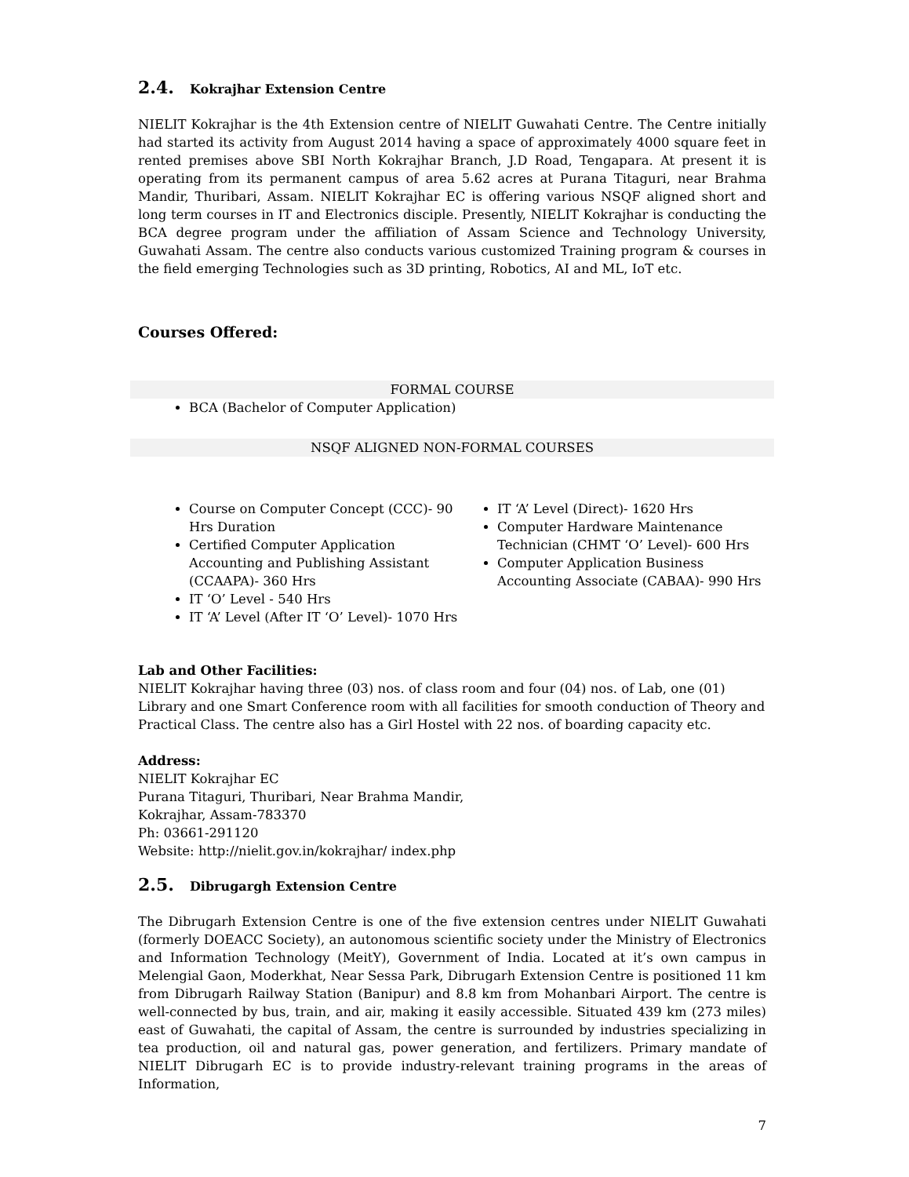2.4. Kokrajhar Extension Centre
NIELIT Kokrajhar is the 4th Extension centre of NIELIT Guwahati Centre. The Centre initially had started its activity from August 2014 having a space of approximately 4000 square feet in rented premises above SBI North Kokrajhar Branch, J.D Road, Tengapara. At present it is operating from its permanent campus of area 5.62 acres at Purana Titaguri, near Brahma Mandir, Thuribari, Assam. NIELIT Kokrajhar EC is offering various NSQF aligned short and long term courses in IT and Electronics disciple. Presently, NIELIT Kokrajhar is conducting the BCA degree program under the affiliation of Assam Science and Technology University, Guwahati Assam. The centre also conducts various customized Training program & courses in the field emerging Technologies such as 3D printing, Robotics, AI and ML, IoT etc.
Courses Offered:
FORMAL COURSE
BCA (Bachelor of Computer Application)
NSQF ALIGNED NON-FORMAL COURSES
Course on Computer Concept (CCC)- 90 Hrs Duration
Certified Computer Application Accounting and Publishing Assistant (CCAAPA)- 360 Hrs
IT ‘O’ Level - 540 Hrs
IT ‘A’ Level (After IT ‘O’ Level)- 1070 Hrs
IT ‘A’ Level (Direct)- 1620 Hrs
Computer Hardware Maintenance Technician (CHMT ‘O’ Level)- 600 Hrs
Computer Application Business Accounting Associate (CABAA)- 990 Hrs
Lab and Other Facilities:
NIELIT Kokrajhar having three (03) nos. of class room and four (04) nos. of Lab, one (01) Library and one Smart Conference room with all facilities for smooth conduction of Theory and Practical Class. The centre also has a Girl Hostel with 22 nos. of boarding capacity etc.
Address:
NIELIT Kokrajhar EC
Purana Titaguri, Thuribari, Near Brahma Mandir,
Kokrajhar, Assam-783370
Ph: 03661-291120
Website: http://nielit.gov.in/kokrajhar/ index.php
2.5. Dibrugargh Extension Centre
The Dibrugarh Extension Centre is one of the five extension centres under NIELIT Guwahati (formerly DOEACC Society), an autonomous scientific society under the Ministry of Electronics and Information Technology (MeitY), Government of India. Located at it’s own campus in Melengial Gaon, Moderkhat, Near Sessa Park, Dibrugarh Extension Centre is positioned 11 km from Dibrugarh Railway Station (Banipur) and 8.8 km from Mohanbari Airport. The centre is well-connected by bus, train, and air, making it easily accessible. Situated 439 km (273 miles) east of Guwahati, the capital of Assam, the centre is surrounded by industries specializing in tea production, oil and natural gas, power generation, and fertilizers. Primary mandate of NIELIT Dibrugarh EC is to provide industry-relevant training programs in the areas of Information,
7